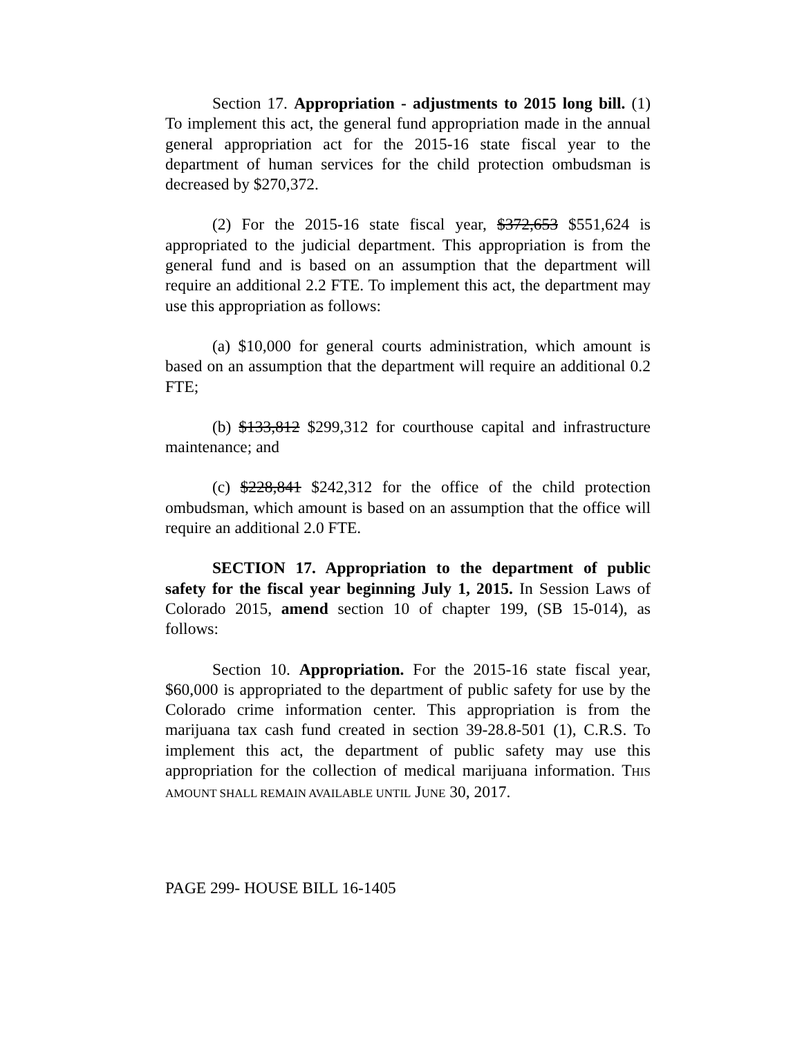Section 17. Appropriation - adjustments to 2015 long bill. (1) To implement this act, the general fund appropriation made in the annual general appropriation act for the 2015-16 state fiscal year to the department of human services for the child protection ombudsman is decreased by $270,372.
(2) For the 2015-16 state fiscal year, $372,653 $551,624 is appropriated to the judicial department. This appropriation is from the general fund and is based on an assumption that the department will require an additional 2.2 FTE. To implement this act, the department may use this appropriation as follows:
(a) $10,000 for general courts administration, which amount is based on an assumption that the department will require an additional 0.2 FTE;
(b) $133,812 $299,312 for courthouse capital and infrastructure maintenance; and
(c) $228,841 $242,312 for the office of the child protection ombudsman, which amount is based on an assumption that the office will require an additional 2.0 FTE.
SECTION 17. Appropriation to the department of public safety for the fiscal year beginning July 1, 2015. In Session Laws of Colorado 2015, amend section 10 of chapter 199, (SB 15-014), as follows:
Section 10. Appropriation. For the 2015-16 state fiscal year, $60,000 is appropriated to the department of public safety for use by the Colorado crime information center. This appropriation is from the marijuana tax cash fund created in section 39-28.8-501 (1), C.R.S. To implement this act, the department of public safety may use this appropriation for the collection of medical marijuana information. THIS AMOUNT SHALL REMAIN AVAILABLE UNTIL JUNE 30, 2017.
PAGE 299- HOUSE BILL 16-1405